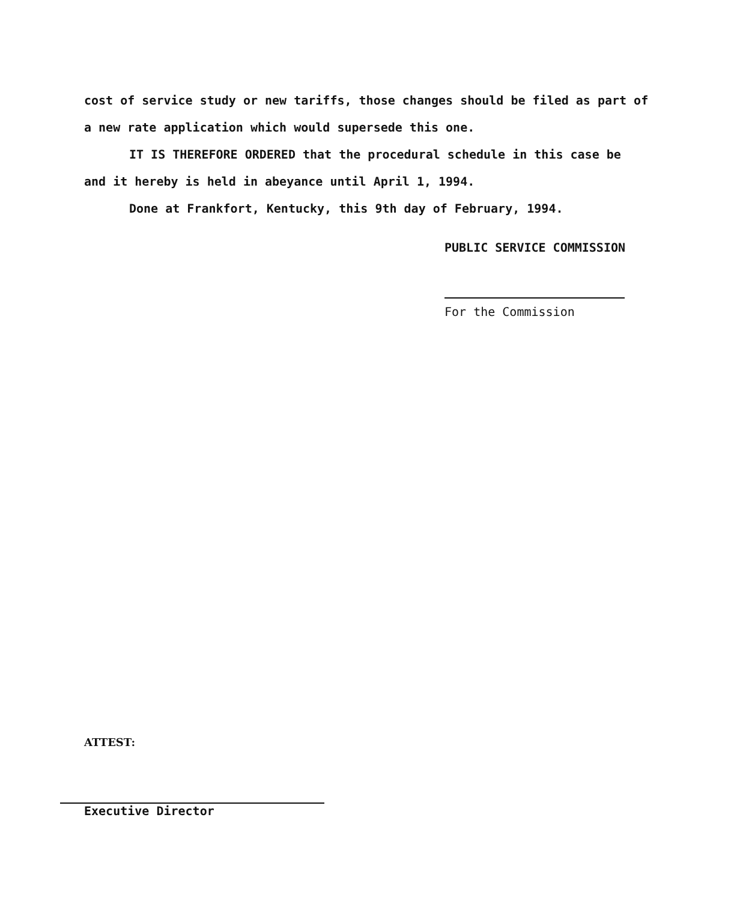cost of service study or new tariffs, those changes should be filed as part of a new rate application which would supersede this one.
IT IS THEREFORE ORDERED that the procedural schedule in this case be and it hereby is held in abeyance until April 1, 1994.
Done at Frankfort, Kentucky, this 9th day of February, 1994.
PUBLIC SERVICE COMMISSION
For the Commission
ATTEST:
Executive Director